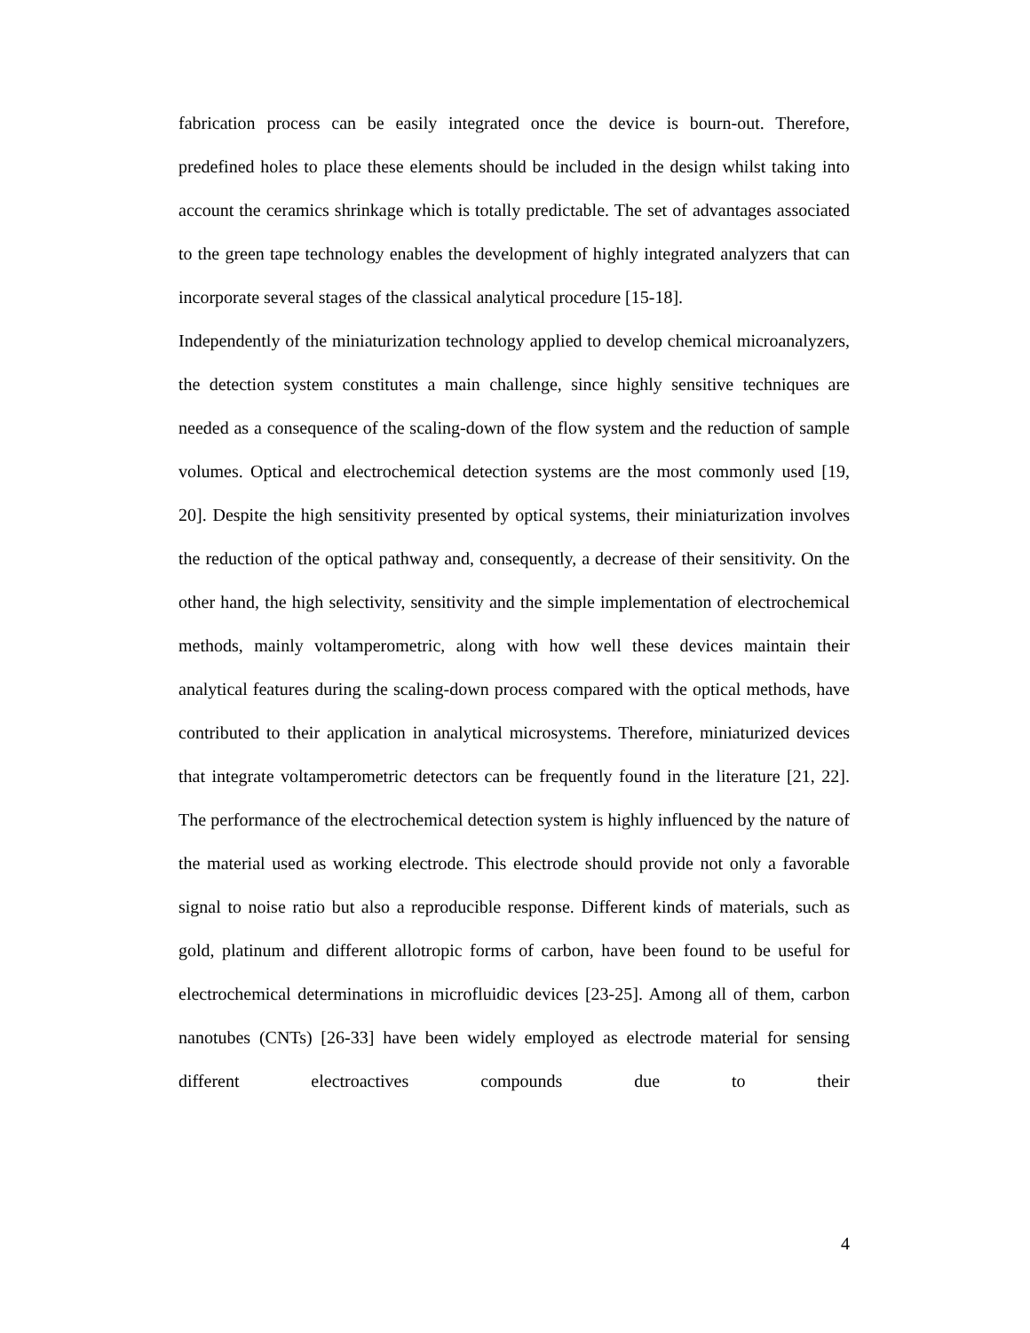fabrication process can be easily integrated once the device is bourn-out. Therefore, predefined holes to place these elements should be included in the design whilst taking into account the ceramics shrinkage which is totally predictable. The set of advantages associated to the green tape technology enables the development of highly integrated analyzers that can incorporate several stages of the classical analytical procedure [15-18].
Independently of the miniaturization technology applied to develop chemical microanalyzers, the detection system constitutes a main challenge, since highly sensitive techniques are needed as a consequence of the scaling-down of the flow system and the reduction of sample volumes. Optical and electrochemical detection systems are the most commonly used [19, 20]. Despite the high sensitivity presented by optical systems, their miniaturization involves the reduction of the optical pathway and, consequently, a decrease of their sensitivity. On the other hand, the high selectivity, sensitivity and the simple implementation of electrochemical methods, mainly voltamperometric, along with how well these devices maintain their analytical features during the scaling-down process compared with the optical methods, have contributed to their application in analytical microsystems. Therefore, miniaturized devices that integrate voltamperometric detectors can be frequently found in the literature [21, 22]. The performance of the electrochemical detection system is highly influenced by the nature of the material used as working electrode. This electrode should provide not only a favorable signal to noise ratio but also a reproducible response. Different kinds of materials, such as gold, platinum and different allotropic forms of carbon, have been found to be useful for electrochemical determinations in microfluidic devices [23-25]. Among all of them, carbon nanotubes (CNTs) [26-33] have been widely employed as electrode material for sensing different electroactives compounds due to their
4